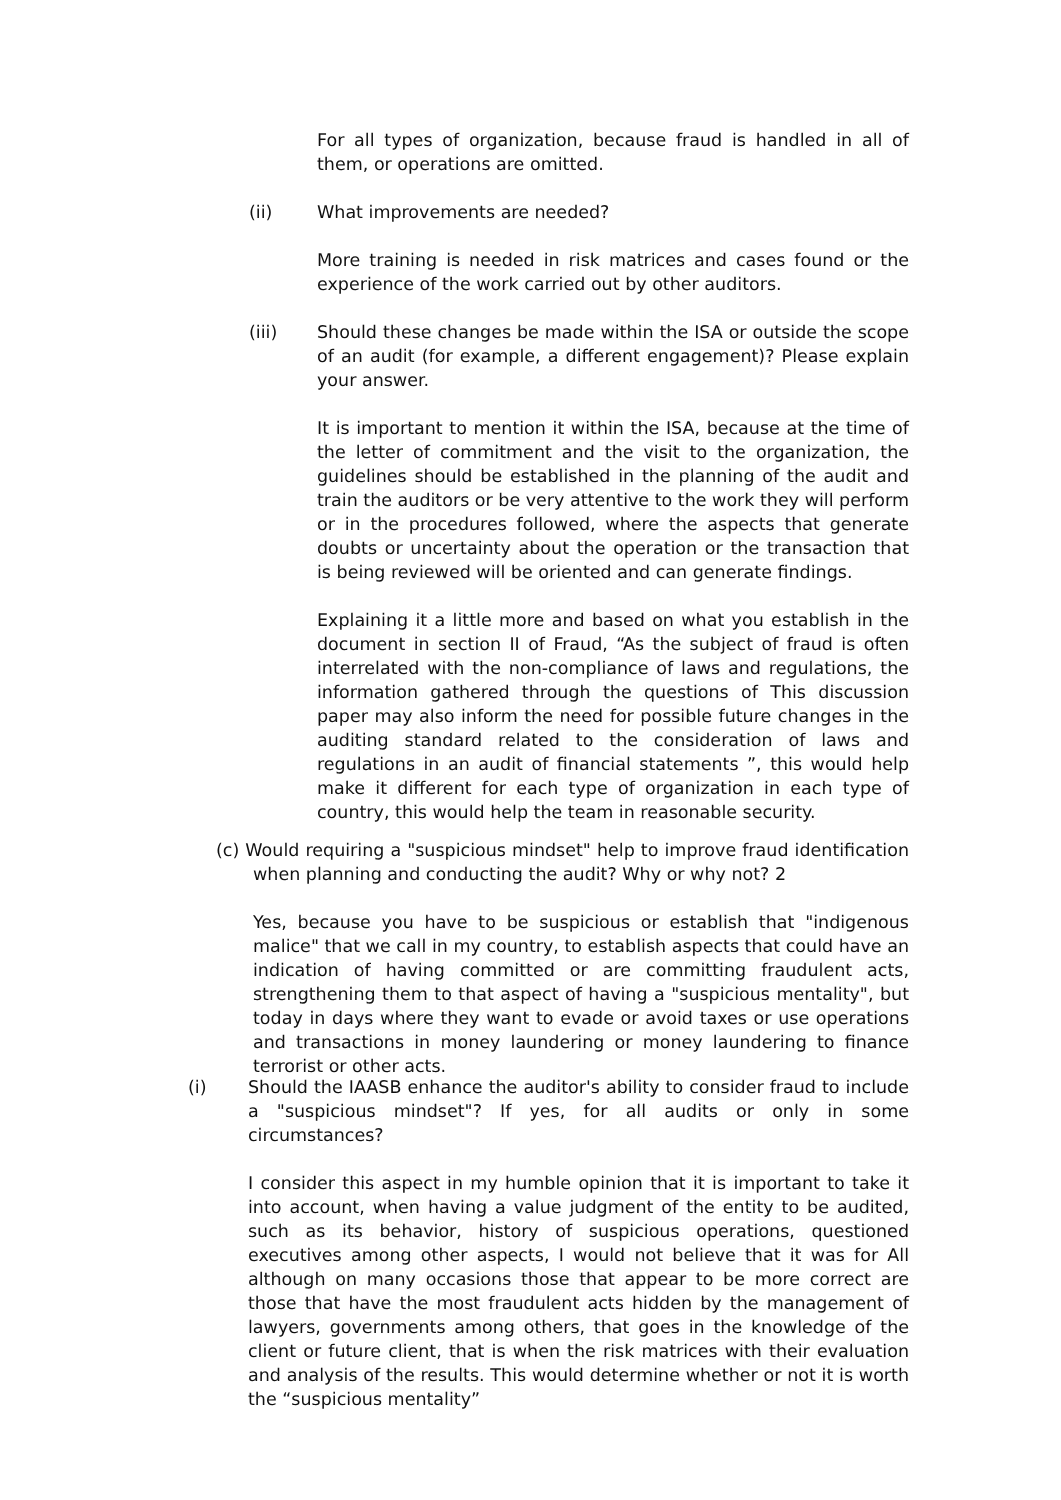For all types of organization, because fraud is handled in all of them, or operations are omitted.
(ii) What improvements are needed?
More training is needed in risk matrices and cases found or the experience of the work carried out by other auditors.
(iii) Should these changes be made within the ISA or outside the scope of an audit (for example, a different engagement)? Please explain your answer.
It is important to mention it within the ISA, because at the time of the letter of commitment and the visit to the organization, the guidelines should be established in the planning of the audit and train the auditors or be very attentive to the work they will perform or in the procedures followed, where the aspects that generate doubts or uncertainty about the operation or the transaction that is being reviewed will be oriented and can generate findings.
Explaining it a little more and based on what you establish in the document in section II of Fraud, “As the subject of fraud is often interrelated with the non-compliance of laws and regulations, the information gathered through the questions of This discussion paper may also inform the need for possible future changes in the auditing standard related to the consideration of laws and regulations in an audit of financial statements ”, this would help make it different for each type of organization in each type of country, this would help the team in reasonable security.
(c) Would requiring a "suspicious mindset" help to improve fraud identification when planning and conducting the audit? Why or why not? 2
Yes, because you have to be suspicious or establish that "indigenous malice" that we call in my country, to establish aspects that could have an indication of having committed or are committing fraudulent acts, strengthening them to that aspect of having a "suspicious mentality", but today in days where they want to evade or avoid taxes or use operations and transactions in money laundering or money laundering to finance terrorist or other acts.
(i) Should the IAASB enhance the auditor's ability to consider fraud to include a "suspicious mindset"? If yes, for all audits or only in some circumstances?
I consider this aspect in my humble opinion that it is important to take it into account, when having a value judgment of the entity to be audited, such as its behavior, history of suspicious operations, questioned executives among other aspects, I would not believe that it was for All although on many occasions those that appear to be more correct are those that have the most fraudulent acts hidden by the management of lawyers, governments among others, that goes in the knowledge of the client or future client, that is when the risk matrices with their evaluation and analysis of the results. This would determine whether or not it is worth the “suspicious mentality”